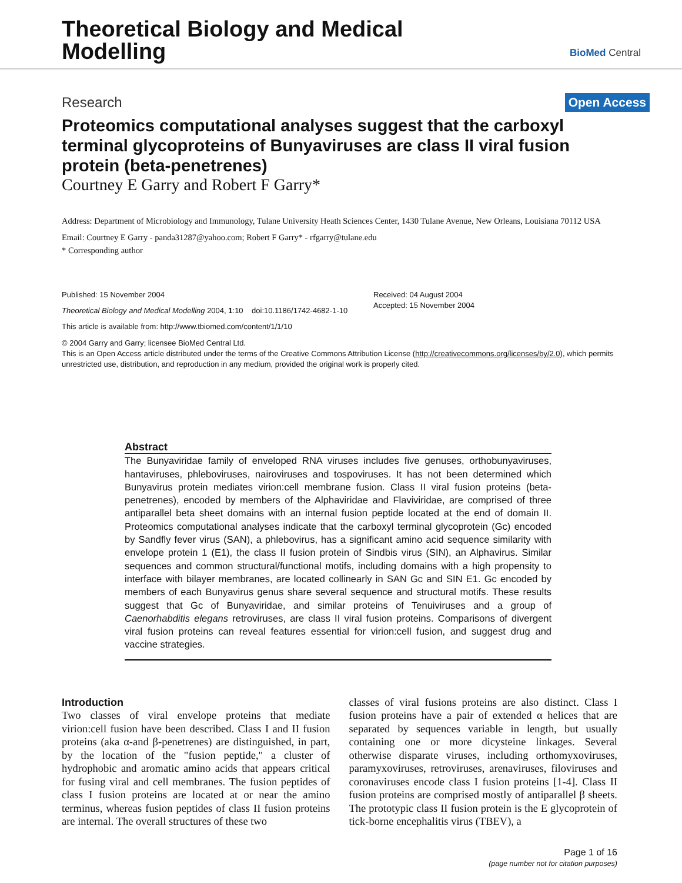Theoretical Biology and Medical
Modelling
BioMed Central
Research Open Access
Proteomics computational analyses suggest that the carboxyl terminal glycoproteins of Bunyaviruses are class II viral fusion protein (beta-penetrenes)
Courtney E Garry and Robert F Garry*
Address: Department of Microbiology and Immunology, Tulane University Heath Sciences Center, 1430 Tulane Avenue, New Orleans, Louisiana 70112 USA
Email: Courtney E Garry - panda31287@yahoo.com; Robert F Garry* - rfgarry@tulane.edu
* Corresponding author
Published: 15 November 2004
Theoretical Biology and Medical Modelling 2004, 1:10 doi:10.1186/1742-4682-1-10
This article is available from: http://www.tbiomed.com/content/1/1/10
Received: 04 August 2004
Accepted: 15 November 2004
© 2004 Garry and Garry; licensee BioMed Central Ltd.
This is an Open Access article distributed under the terms of the Creative Commons Attribution License (http://creativecommons.org/licenses/by/2.0), which permits unrestricted use, distribution, and reproduction in any medium, provided the original work is properly cited.
Abstract
The Bunyaviridae family of enveloped RNA viruses includes five genuses, orthobunyaviruses, hantaviruses, phleboviruses, nairoviruses and tospoviruses. It has not been determined which Bunyavirus protein mediates virion:cell membrane fusion. Class II viral fusion proteins (beta-penetrenes), encoded by members of the Alphaviridae and Flaviviridae, are comprised of three antiparallel beta sheet domains with an internal fusion peptide located at the end of domain II. Proteomics computational analyses indicate that the carboxyl terminal glycoprotein (Gc) encoded by Sandfly fever virus (SAN), a phlebovirus, has a significant amino acid sequence similarity with envelope protein 1 (E1), the class II fusion protein of Sindbis virus (SIN), an Alphavirus. Similar sequences and common structural/functional motifs, including domains with a high propensity to interface with bilayer membranes, are located collinearly in SAN Gc and SIN E1. Gc encoded by members of each Bunyavirus genus share several sequence and structural motifs. These results suggest that Gc of Bunyaviridae, and similar proteins of Tenuiviruses and a group of Caenorhabditis elegans retroviruses, are class II viral fusion proteins. Comparisons of divergent viral fusion proteins can reveal features essential for virion:cell fusion, and suggest drug and vaccine strategies.
Introduction
Two classes of viral envelope proteins that mediate virion:cell fusion have been described. Class I and II fusion proteins (aka α-and β-penetrenes) are distinguished, in part, by the location of the "fusion peptide," a cluster of hydrophobic and aromatic amino acids that appears critical for fusing viral and cell membranes. The fusion peptides of class I fusion proteins are located at or near the amino terminus, whereas fusion peptides of class II fusion proteins are internal. The overall structures of these two
classes of viral fusions proteins are also distinct. Class I fusion proteins have a pair of extended α helices that are separated by sequences variable in length, but usually containing one or more dicysteine linkages. Several otherwise disparate viruses, including orthomyxoviruses, paramyxoviruses, retroviruses, arenaviruses, filoviruses and coronaviruses encode class I fusion proteins [1-4]. Class II fusion proteins are comprised mostly of antiparallel β sheets. The prototypic class II fusion protein is the E glycoprotein of tick-borne encephalitis virus (TBEV), a
Page 1 of 16
(page number not for citation purposes)